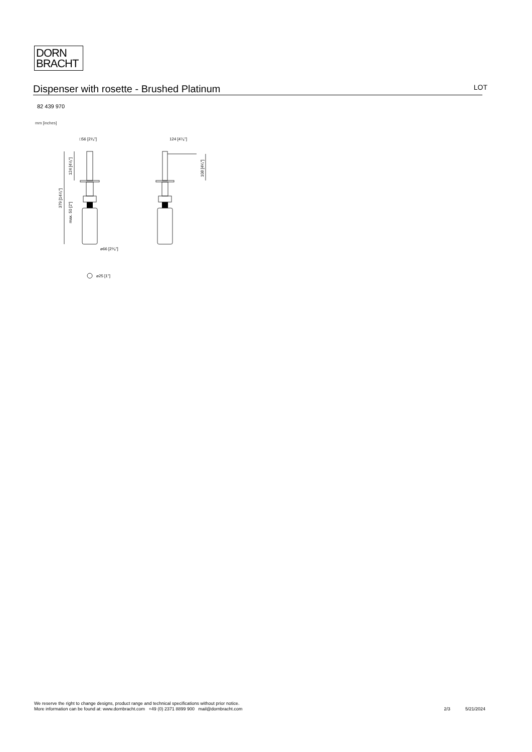DORN
BRACHT
Dispenser with rosette - Brushed Platinum
LOT
82 439 970
mm [inches]
□56 [2¹⁄₈"]
124 [4⁷⁄₈"]
⌀66 [2⁵⁄₈"]
⌀25 [1"]
124 [4⁷⁄₈"]
379 [14⁷⁄₈"]
max. 50 [2"]
108 [4¹⁄₄"]
We reserve the right to change designs, product range and technical specifications without prior notice.
More information can be found at: www.dornbracht.com +49 (0) 2371 8899 900 mail@dornbracht.com
2/3 5/21/2024